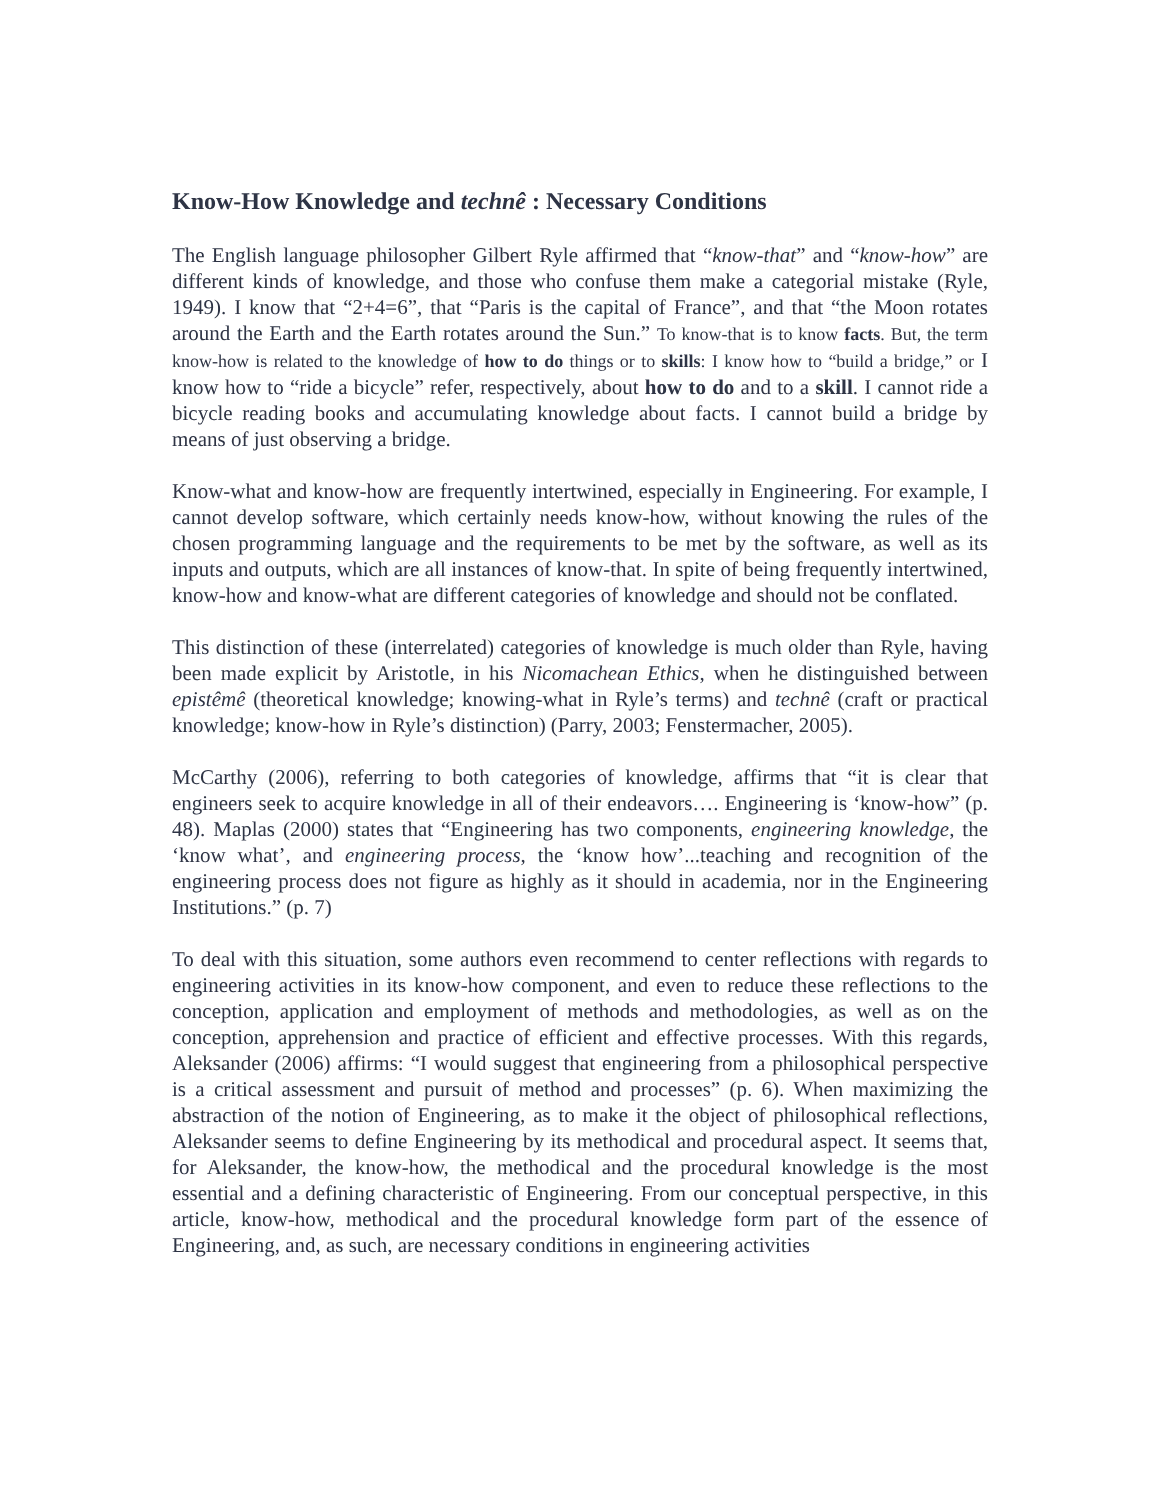Know-How Knowledge and technê : Necessary Conditions
The English language philosopher Gilbert Ryle affirmed that “know-that” and “know-how” are different kinds of knowledge, and those who confuse them make a categorial mistake (Ryle, 1949). I know that “2+4=6”, that “Paris is the capital of France”, and that “the Moon rotates around the Earth and the Earth rotates around the Sun.” To know-that is to know facts. But, the term know-how is related to the knowledge of how to do things or to skills: I know how to “build a bridge,” or I know how to “ride a bicycle” refer, respectively, about how to do and to a skill. I cannot ride a bicycle reading books and accumulating knowledge about facts. I cannot build a bridge by means of just observing a bridge.
Know-what and know-how are frequently intertwined, especially in Engineering. For example, I cannot develop software, which certainly needs know-how, without knowing the rules of the chosen programming language and the requirements to be met by the software, as well as its inputs and outputs, which are all instances of know-that. In spite of being frequently intertwined, know-how and know-what are different categories of knowledge and should not be conflated.
This distinction of these (interrelated) categories of knowledge is much older than Ryle, having been made explicit by Aristotle, in his Nicomachean Ethics, when he distinguished between epistêmê (theoretical knowledge; knowing-what in Ryle’s terms) and technê (craft or practical knowledge; know-how in Ryle’s distinction) (Parry, 2003; Fenstermacher, 2005).
McCarthy (2006), referring to both categories of knowledge, affirms that “it is clear that engineers seek to acquire knowledge in all of their endeavors…. Engineering is ‘know-how” (p. 48). Maplas (2000) states that “Engineering has two components, engineering knowledge, the ‘know what’, and engineering process, the ‘know how’...teaching and recognition of the engineering process does not figure as highly as it should in academia, nor in the Engineering Institutions.” (p. 7)
To deal with this situation, some authors even recommend to center reflections with regards to engineering activities in its know-how component, and even to reduce these reflections to the conception, application and employment of methods and methodologies, as well as on the conception, apprehension and practice of efficient and effective processes. With this regards, Aleksander (2006) affirms: “I would suggest that engineering from a philosophical perspective is a critical assessment and pursuit of method and processes” (p. 6). When maximizing the abstraction of the notion of Engineering, as to make it the object of philosophical reflections, Aleksander seems to define Engineering by its methodical and procedural aspect. It seems that, for Aleksander, the know-how, the methodical and the procedural knowledge is the most essential and a defining characteristic of Engineering. From our conceptual perspective, in this article, know-how, methodical and the procedural knowledge form part of the essence of Engineering, and, as such, are necessary conditions in engineering activities